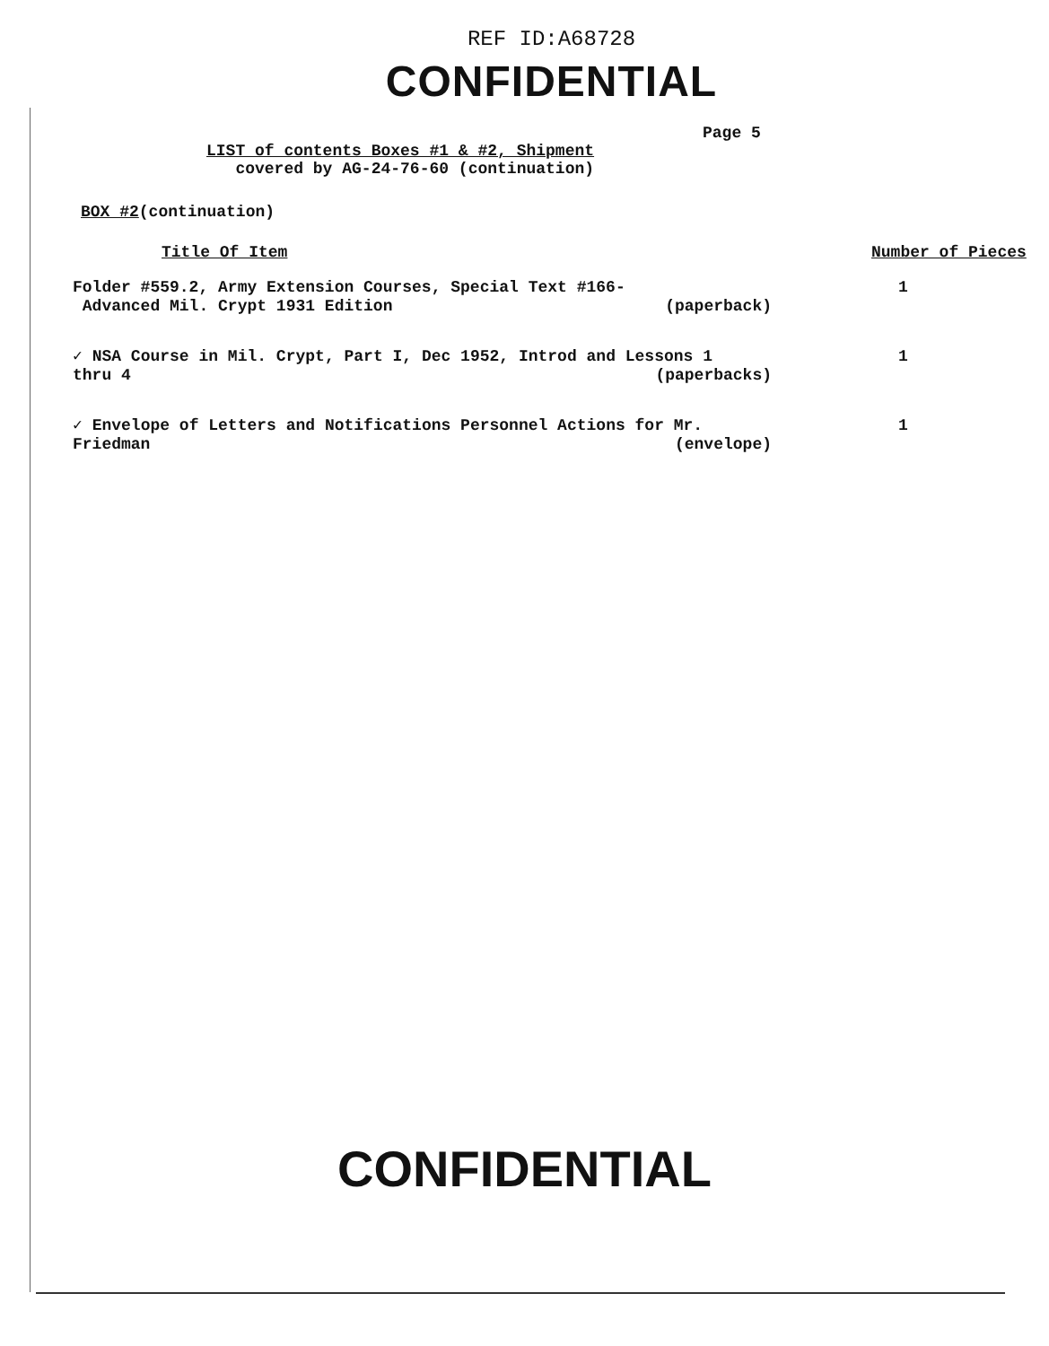REF ID:A68728
CONFIDENTIAL
Page 5
LIST of contents Boxes #1 & #2, Shipment
covered by AG-24-76-60 (continuation)
BOX #2(continuation)
| Title Of Item | Number of Pieces |
| --- | --- |
| Folder #559.2, Army Extension Courses, Special Text #166- Advanced Mil. Crypt 1931 Edition (paperback) | 1 |
| ✓ NSA Course in Mil. Crypt, Part I, Dec 1952, Introd and Lessons 1 thru 4 (paperbacks) | 1 |
| ✓ Envelope of Letters and Notifications Personnel Actions for Mr. Friedman (envelope) | 1 |
CONFIDENTIAL